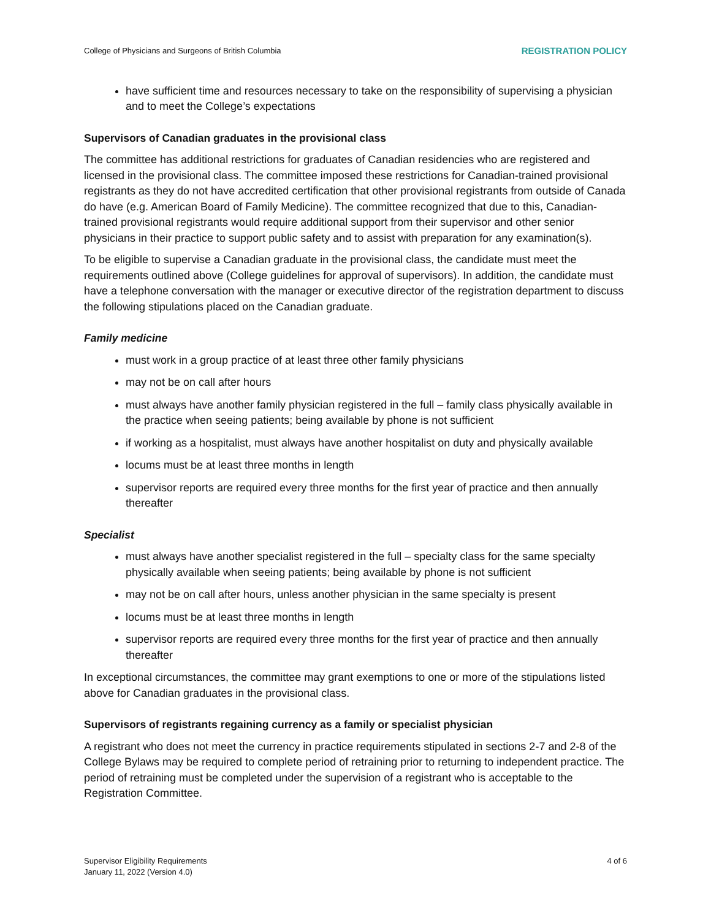College of Physicians and Surgeons of British Columbia REGISTRATION POLICY
have sufficient time and resources necessary to take on the responsibility of supervising a physician and to meet the College’s expectations
Supervisors of Canadian graduates in the provisional class
The committee has additional restrictions for graduates of Canadian residencies who are registered and licensed in the provisional class. The committee imposed these restrictions for Canadian-trained provisional registrants as they do not have accredited certification that other provisional registrants from outside of Canada do have (e.g. American Board of Family Medicine). The committee recognized that due to this, Canadian-trained provisional registrants would require additional support from their supervisor and other senior physicians in their practice to support public safety and to assist with preparation for any examination(s).
To be eligible to supervise a Canadian graduate in the provisional class, the candidate must meet the requirements outlined above (College guidelines for approval of supervisors). In addition, the candidate must have a telephone conversation with the manager or executive director of the registration department to discuss the following stipulations placed on the Canadian graduate.
Family medicine
must work in a group practice of at least three other family physicians
may not be on call after hours
must always have another family physician registered in the full – family class physically available in the practice when seeing patients; being available by phone is not sufficient
if working as a hospitalist, must always have another hospitalist on duty and physically available
locums must be at least three months in length
supervisor reports are required every three months for the first year of practice and then annually thereafter
Specialist
must always have another specialist registered in the full – specialty class for the same specialty physically available when seeing patients; being available by phone is not sufficient
may not be on call after hours, unless another physician in the same specialty is present
locums must be at least three months in length
supervisor reports are required every three months for the first year of practice and then annually thereafter
In exceptional circumstances, the committee may grant exemptions to one or more of the stipulations listed above for Canadian graduates in the provisional class.
Supervisors of registrants regaining currency as a family or specialist physician
A registrant who does not meet the currency in practice requirements stipulated in sections 2-7 and 2-8 of the College Bylaws may be required to complete period of retraining prior to returning to independent practice. The period of retraining must be completed under the supervision of a registrant who is acceptable to the Registration Committee.
Supervisor Eligibility Requirements
January 11, 2022 (Version 4.0) 4 of 6